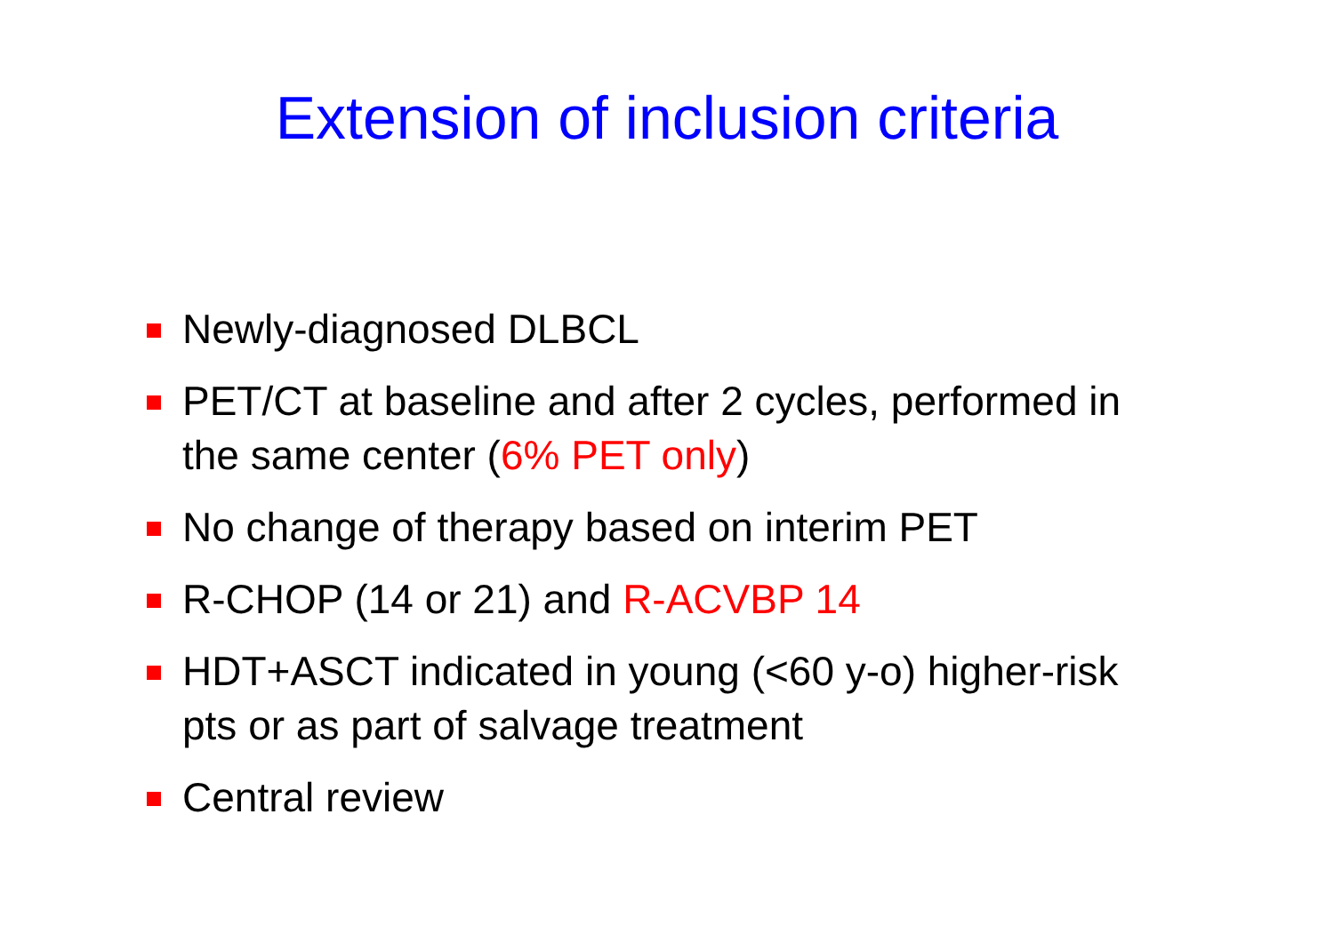Extension of inclusion criteria
Newly-diagnosed DLBCL
PET/CT at baseline and after 2 cycles, performed in the same center (6% PET only)
No change of therapy based on interim PET
R-CHOP (14 or 21) and R-ACVBP 14
HDT+ASCT indicated in young (<60 y-o) higher-risk pts or as part of salvage treatment
Central review